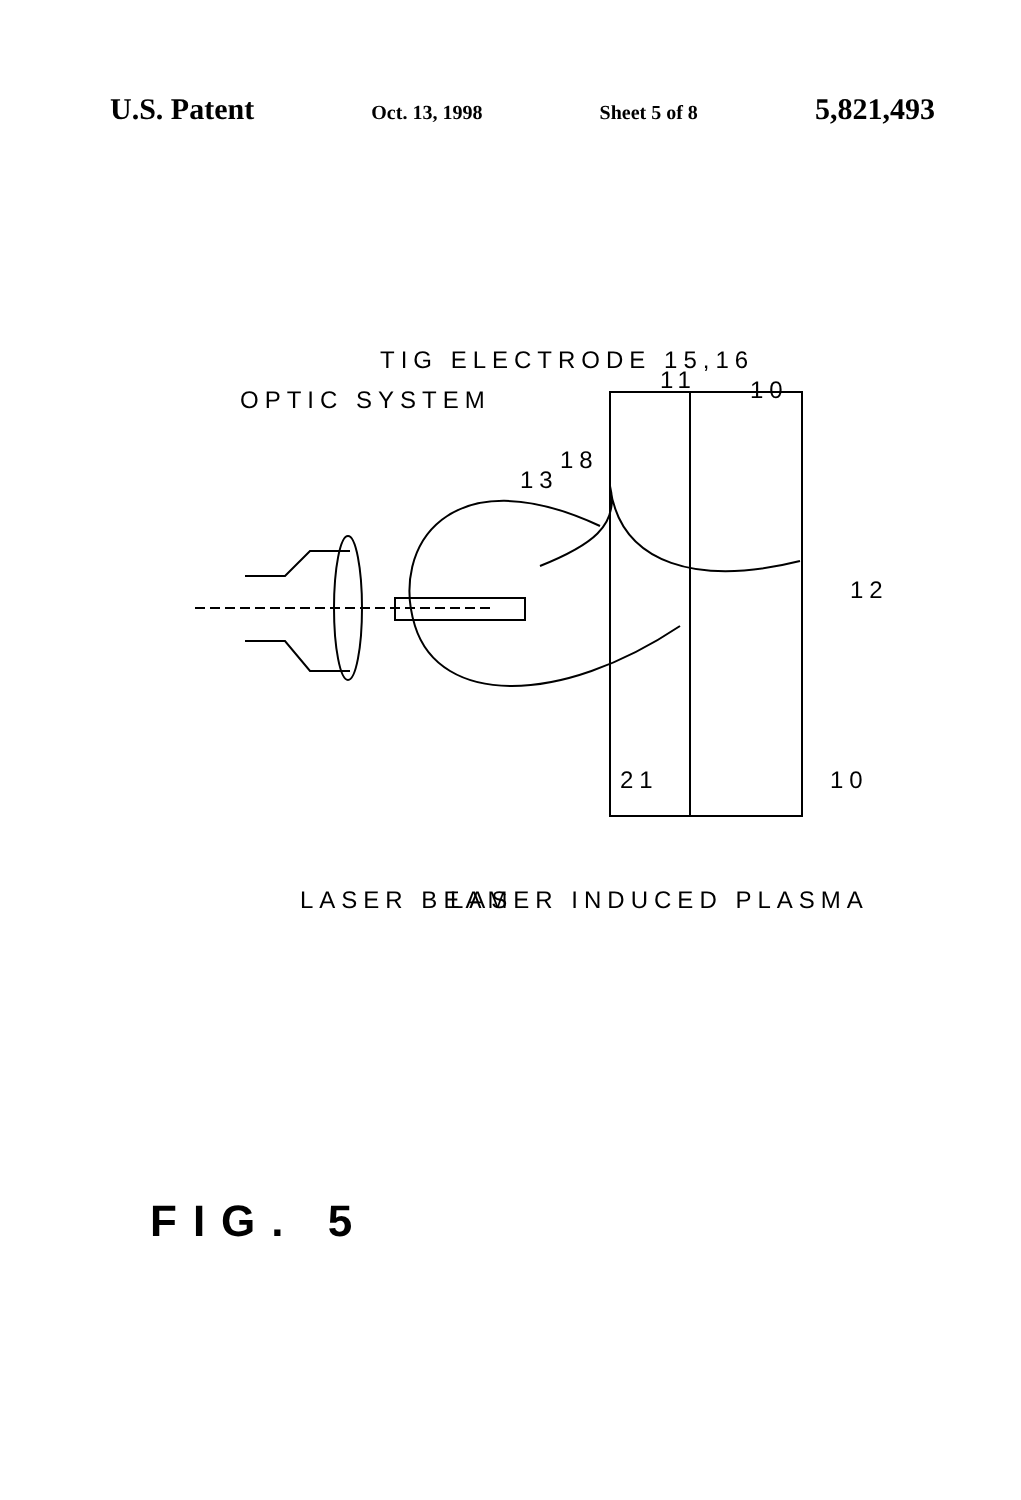U.S. Patent Oct. 13, 1998 Sheet 5 of 8 5,821,493
OPTIC SYSTEM
TIG ELECTRODE 15,16
18
13
11 10
12
21 10
LASER BEAM LASER INDUCED PLASMA
FIG. 5